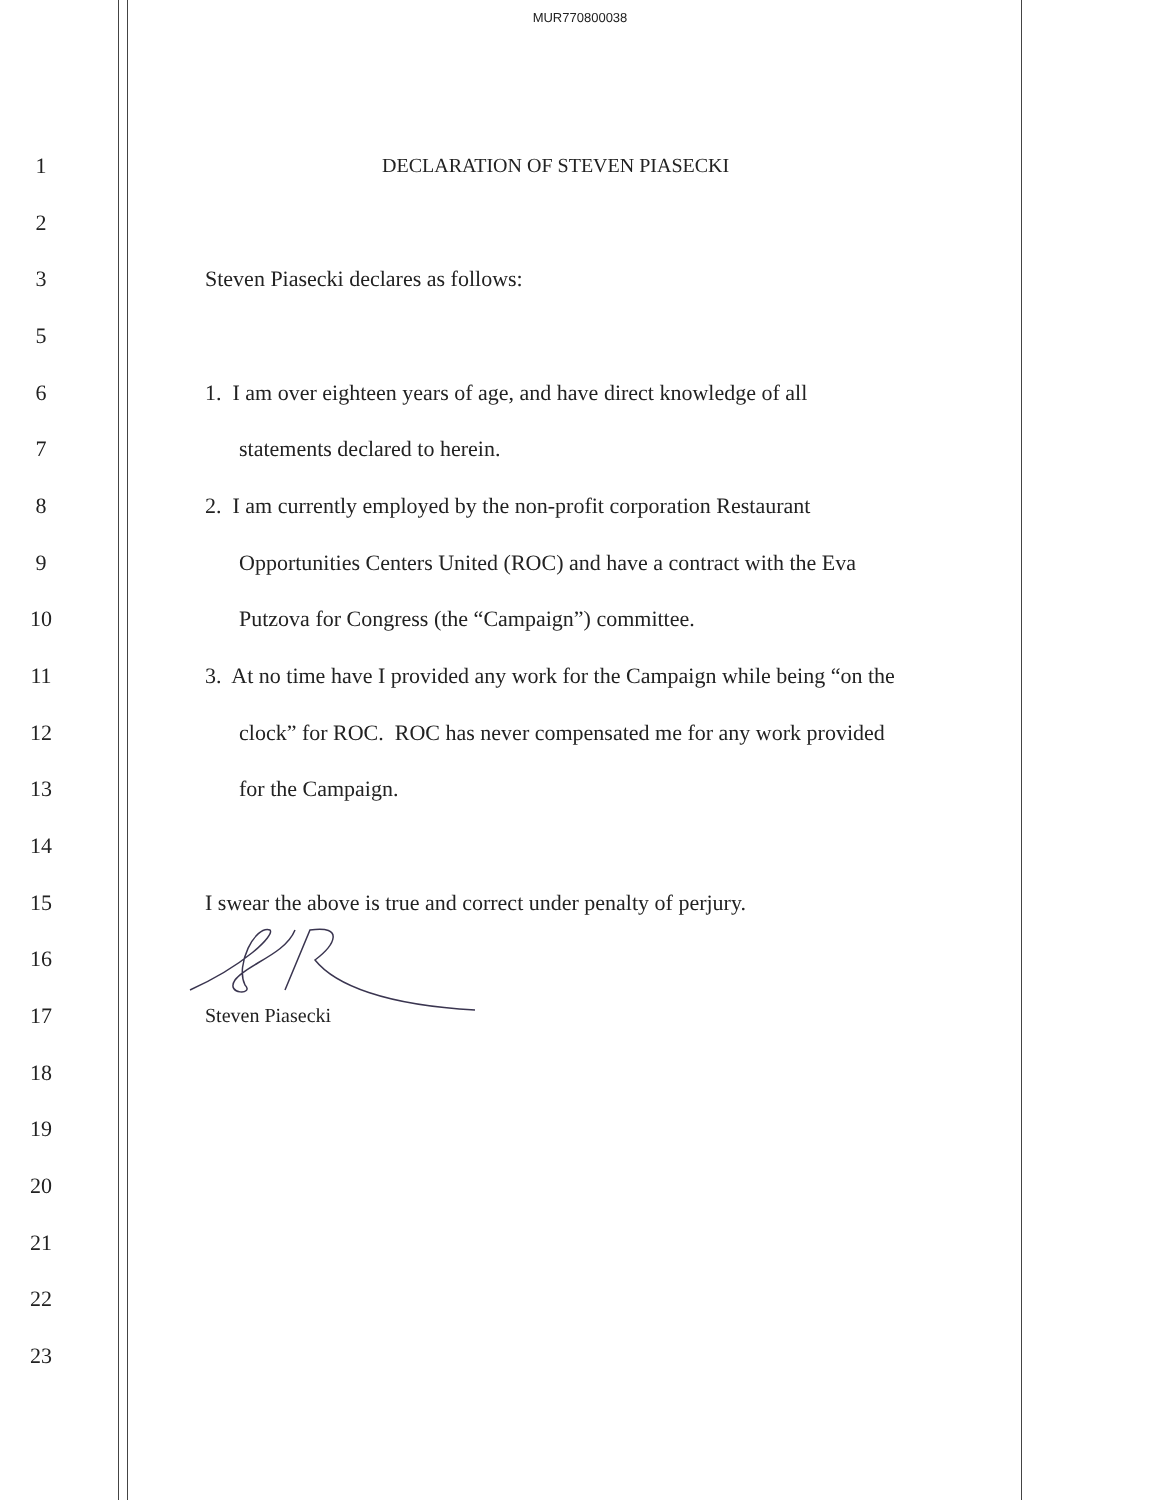MUR770800038
1 DECLARATION OF STEVEN PIASECKI
2
3 Steven Piasecki declares as follows:
5
6 1. I am over eighteen years of age, and have direct knowledge of all
7 statements declared to herein.
8 2. I am currently employed by the non-profit corporation Restaurant
9 Opportunities Centers United (ROC) and have a contract with the Eva
10 Putzova for Congress (the “Campaign”) committee.
11 3. At no time have I provided any work for the Campaign while being “on the
12 clock” for ROC. ROC has never compensated me for any work provided
13 for the Campaign.
14
15 I swear the above is true and correct under penalty of perjury.
16
17 Steven Piasecki
18
19
20
21
22
23